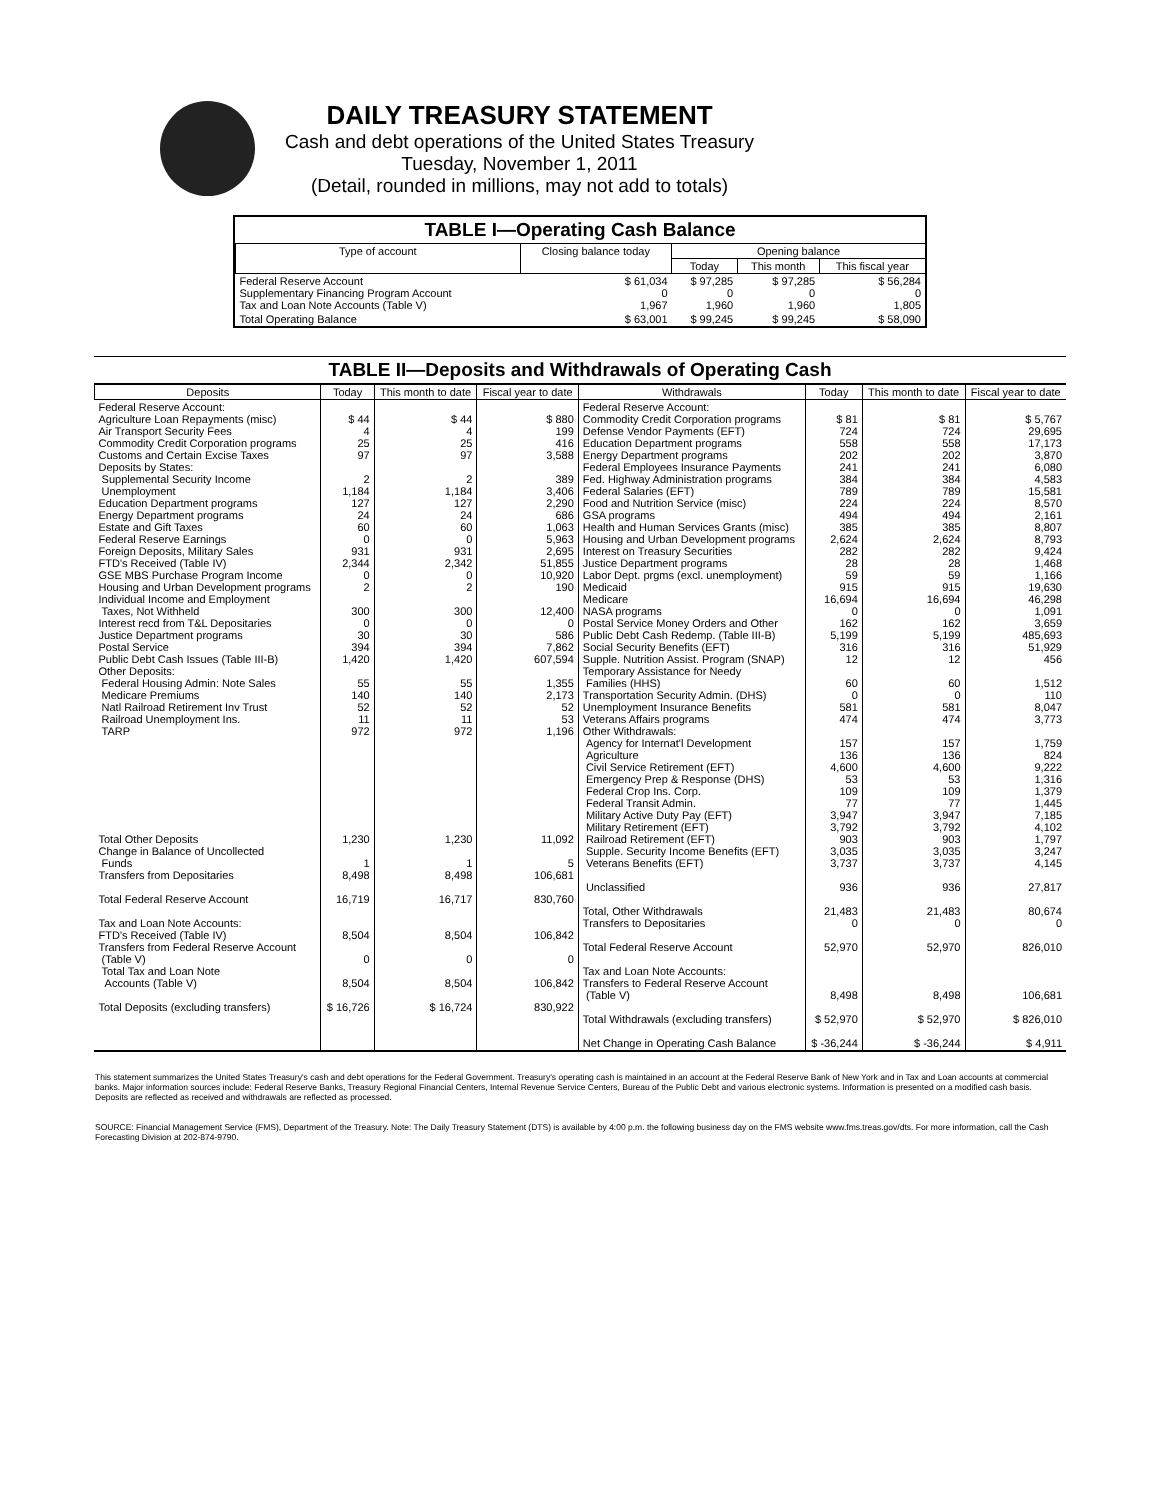DAILY TREASURY STATEMENT
Cash and debt operations of the United States Treasury
Tuesday, November 1, 2011
(Detail, rounded in millions, may not add to totals)
TABLE I—Operating Cash Balance
| Type of account | Closing balance today | Opening balance | | |
| --- | --- | --- | --- | --- |
| | | Today | This month | This fiscal year |
| Federal Reserve Account Supplementary Financing Program Account Tax and Loan Note Accounts (Table V) | $ 61,034 0 1,967 | $ 97,285 0 1,960 | $ 97,285 0 1,960 | $ 56,284 0 1,805 |
| Total Operating Balance | $ 63,001 | $ 99,245 | $ 99,245 | $ 58,090 |
TABLE II—Deposits and Withdrawals of Operating Cash
| Deposits | Today | This month to date | Fiscal year to date | Withdrawals | Today | This month to date | Fiscal year to date |
| --- | --- | --- | --- | --- | --- | --- | --- |
| Federal Reserve Account: Agriculture Loan Repayments (misc) Air Transport Security Fees Commodity Credit Corporation programs Customs and Certain Excise Taxes Deposits by States: Supplemental Security Income Unemployment Education Department programs Energy Department programs Estate and Gift Taxes Federal Reserve Earnings Foreign Deposits, Military Sales FTD's Received (Table IV) GSE MBS Purchase Program Income Housing and Urban Development programs Individual Income and Employment Taxes, Not Withheld Interest recd from T&L Depositaries Justice Department programs Postal Service Public Debt Cash Issues (Table III-B) Other Deposits: Federal Housing Admin: Note Sales Medicare Premiums Natl Railroad Retirement Inv Trust Railroad Unemployment Ins. TARP Total Other Deposits Change in Balance of Uncollected Funds Transfers from Depositaries Total Federal Reserve Account Tax and Loan Note Accounts: FTD's Received (Table IV) Transfers from Federal Reserve Account (Table V) Total Tax and Loan Note Accounts (Table V) Total Deposits (excluding transfers) | $ 44 4 25 97 2 1,184 127 24 60 0 931 2,344 0 2 300 0 30 394 1,420 55 140 52 11 972 1,230 1 8,498 16,719 8,504 0 8,504 $ 16,726 | $ 44 4 25 97 2 1,184 127 24 60 0 931 2,342 0 2 300 0 30 394 1,420 55 140 52 11 972 1,230 1 8,498 16,717 8,504 0 8,504 $ 16,724 | $ 880 199 416 3,588 389 3,406 2,290 686 1,063 5,963 2,695 51,855 10,920 190 12,400 0 586 7,862 607,594 1,355 2,173 52 53 1,196 11,092 5 106,681 830,760 106,842 0 106,842 830,922 | Federal Reserve Account: Commodity Credit Corporation programs Defense Vendor Payments (EFT) Education Department programs Energy Department programs Federal Employees Insurance Payments Fed. Highway Administration programs Federal Salaries (EFT) Food and Nutrition Service (misc) GSA programs Health and Human Services Grants (misc) Housing and Urban Development programs Interest on Treasury Securities Justice Department programs Labor Dept. prgms (excl. unemployment) Medicaid Medicare NASA programs Postal Service Money Orders and Other Public Debt Cash Redemp. (Table III-B) Social Security Benefits (EFT) Supple. Nutrition Assist. Program (SNAP) Temporary Assistance for Needy Families (HHS) Transportation Security Admin. (DHS) Unemployment Insurance Benefits Veterans Affairs programs Other Withdrawals: Agency for Internat'l Development Agriculture Civil Service Retirement (EFT) Emergency Prep & Response (DHS) Federal Crop Ins. Corp. Federal Transit Admin. Military Active Duty Pay (EFT) Military Retirement (EFT) Railroad Retirement (EFT) Supple. Security Income Benefits (EFT) Veterans Benefits (EFT) Unclassified Total, Other Withdrawals Transfers to Depositaries Total Federal Reserve Account Tax and Loan Note Accounts: Transfers to Federal Reserve Account (Table V) Total Withdrawals (excluding transfers) Net Change in Operating Cash Balance | $ 81 724 558 202 241 384 789 224 494 385 2,624 282 28 59 915 16,694 0 162 5,199 316 12 60 0 581 474 157 136 4,600 53 109 77 3,947 3,792 903 3,035 3,737 936 21,483 0 52,970 8,498 $ 52,970 $ -36,244 | $ 81 724 558 202 241 384 789 224 494 385 2,624 282 28 59 915 16,694 0 162 5,199 316 12 60 0 581 474 157 136 4,600 53 109 77 3,947 3,792 903 3,035 3,737 936 21,483 0 52,970 8,498 $ 52,970 $ -36,244 | $ 5,767 29,695 17,173 3,870 6,080 4,583 15,581 8,570 2,161 8,807 8,793 9,424 1,468 1,166 19,630 46,298 1,091 3,659 485,693 51,929 456 1,512 110 8,047 3,773 1,759 824 9,222 1,316 1,379 1,445 7,185 4,102 1,797 3,247 4,145 27,817 80,674 0 826,010 106,681 $ 826,010 $ 4,911 |
This statement summarizes the United States Treasury's cash and debt operations for the Federal Government. Treasury's operating cash is maintained in an account at the Federal Reserve Bank of New York and in Tax and Loan accounts at commercial banks. Major information sources include: Federal Reserve Banks, Treasury Regional Financial Centers, Internal Revenue Service Centers, Bureau of the Public Debt and various electronic systems. Information is presented on a modified cash basis. Deposits are reflected as received and withdrawals are reflected as processed.
SOURCE: Financial Management Service (FMS), Department of the Treasury. Note: The Daily Treasury Statement (DTS) is available by 4:00 p.m. the following business day on the FMS website www.fms.treas.gov/dts. For more information, call the Cash Forecasting Division at 202-874-9790.